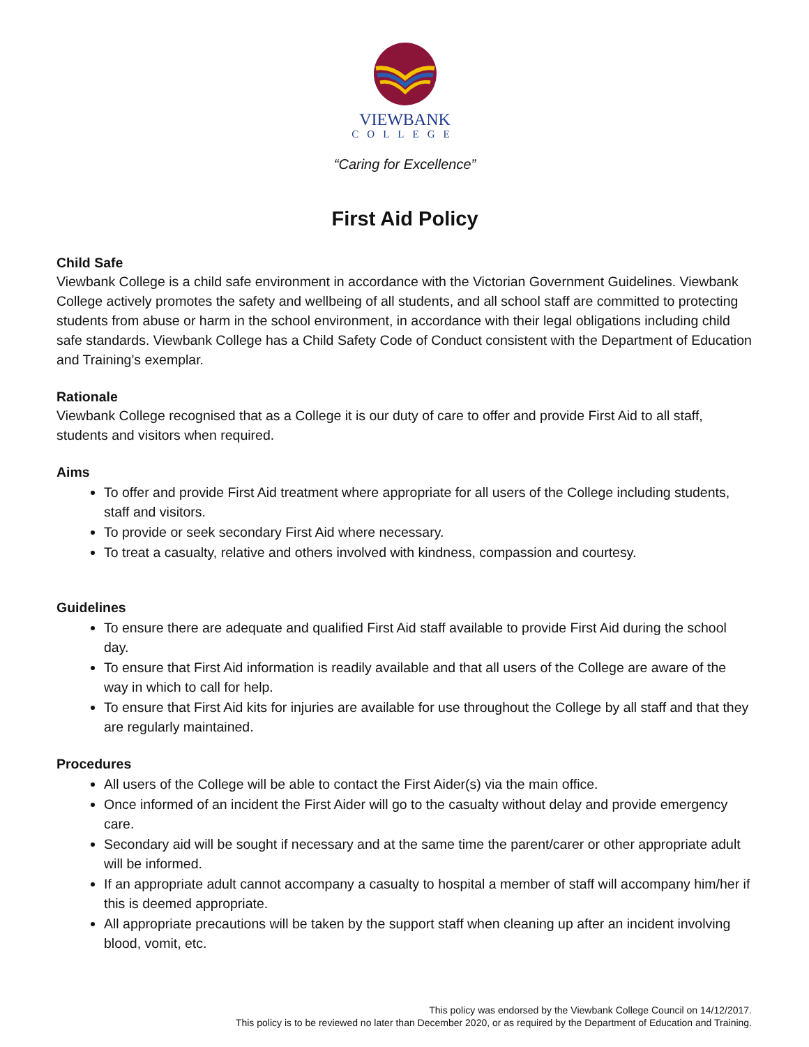VIEWBANK
COLLEGE
“Caring for Excellence”
First Aid Policy
Child Safe
Viewbank College is a child safe environment in accordance with the Victorian Government Guidelines. Viewbank College actively promotes the safety and wellbeing of all students, and all school staff are committed to protecting students from abuse or harm in the school environment, in accordance with their legal obligations including child safe standards. Viewbank College has a Child Safety Code of Conduct consistent with the Department of Education and Training’s exemplar.
Rationale
Viewbank College recognised that as a College it is our duty of care to offer and provide First Aid to all staff, students and visitors when required.
Aims
To offer and provide First Aid treatment where appropriate for all users of the College including students, staff and visitors.
To provide or seek secondary First Aid where necessary.
To treat a casualty, relative and others involved with kindness, compassion and courtesy.
Guidelines
To ensure there are adequate and qualified First Aid staff available to provide First Aid during the school day.
To ensure that First Aid information is readily available and that all users of the College are aware of the way in which to call for help.
To ensure that First Aid kits for injuries are available for use throughout the College by all staff and that they are regularly maintained.
Procedures
All users of the College will be able to contact the First Aider(s) via the main office.
Once informed of an incident the First Aider will go to the casualty without delay and provide emergency care.
Secondary aid will be sought if necessary and at the same time the parent/carer or other appropriate adult will be informed.
If an appropriate adult cannot accompany a casualty to hospital a member of staff will accompany him/her if this is deemed appropriate.
All appropriate precautions will be taken by the support staff when cleaning up after an incident involving blood, vomit, etc.
This policy was endorsed by the Viewbank College Council on 14/12/2017.
This policy is to be reviewed no later than December 2020, or as required by the Department of Education and Training.